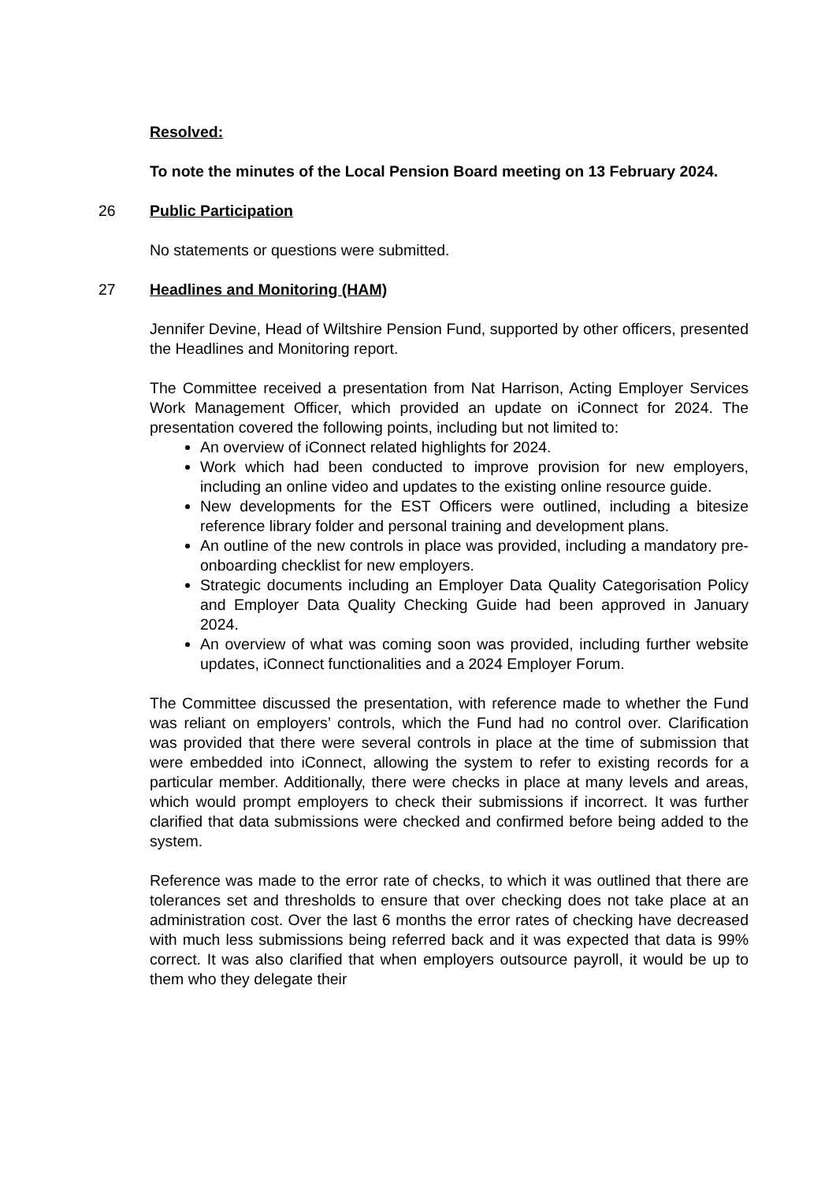Resolved:
To note the minutes of the Local Pension Board meeting on 13 February 2024.
26 Public Participation
No statements or questions were submitted.
27 Headlines and Monitoring (HAM)
Jennifer Devine, Head of Wiltshire Pension Fund, supported by other officers, presented the Headlines and Monitoring report.
The Committee received a presentation from Nat Harrison, Acting Employer Services Work Management Officer, which provided an update on iConnect for 2024. The presentation covered the following points, including but not limited to:
An overview of iConnect related highlights for 2024.
Work which had been conducted to improve provision for new employers, including an online video and updates to the existing online resource guide.
New developments for the EST Officers were outlined, including a bitesize reference library folder and personal training and development plans.
An outline of the new controls in place was provided, including a mandatory pre-onboarding checklist for new employers.
Strategic documents including an Employer Data Quality Categorisation Policy and Employer Data Quality Checking Guide had been approved in January 2024.
An overview of what was coming soon was provided, including further website updates, iConnect functionalities and a 2024 Employer Forum.
The Committee discussed the presentation, with reference made to whether the Fund was reliant on employers’ controls, which the Fund had no control over. Clarification was provided that there were several controls in place at the time of submission that were embedded into iConnect, allowing the system to refer to existing records for a particular member. Additionally, there were checks in place at many levels and areas, which would prompt employers to check their submissions if incorrect. It was further clarified that data submissions were checked and confirmed before being added to the system.
Reference was made to the error rate of checks, to which it was outlined that there are tolerances set and thresholds to ensure that over checking does not take place at an administration cost. Over the last 6 months the error rates of checking have decreased with much less submissions being referred back and it was expected that data is 99% correct. It was also clarified that when employers outsource payroll, it would be up to them who they delegate their